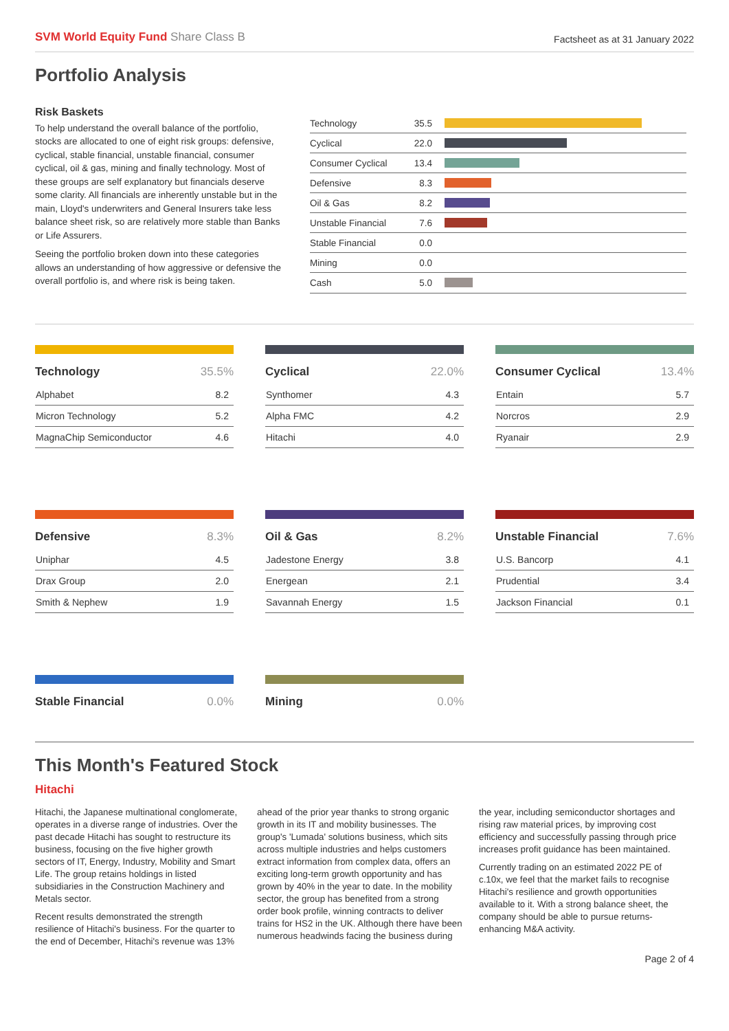SVM World Equity Fund Share Class B
Factsheet as at 31 January 2022
Portfolio Analysis
Risk Baskets
To help understand the overall balance of the portfolio, stocks are allocated to one of eight risk groups: defensive, cyclical, stable financial, unstable financial, consumer cyclical, oil & gas, mining and finally technology. Most of these groups are self explanatory but financials deserve some clarity. All financials are inherently unstable but in the main, Lloyd's underwriters and General Insurers take less balance sheet risk, so are relatively more stable than Banks or Life Assurers.
Seeing the portfolio broken down into these categories allows an understanding of how aggressive or defensive the overall portfolio is, and where risk is being taken.
| Technology | 35.5 | |
| Cyclical | 22.0 | |
| Consumer Cyclical | 13.4 | |
| Defensive | 8.3 | |
| Oil & Gas | 8.2 | |
| Unstable Financial | 7.6 | |
| Stable Financial | 0.0 | |
| Mining | 0.0 | |
| Cash | 5.0 | |
| Technology | 35.5% |
| --- | --- |
| Alphabet | 8.2 |
| Micron Technology | 5.2 |
| MagnaChip Semiconductor | 4.6 |
| Cyclical | 22.0% |
| --- | --- |
| Synthomer | 4.3 |
| Alpha FMC | 4.2 |
| Hitachi | 4.0 |
| Consumer Cyclical | 13.4% |
| --- | --- |
| Entain | 5.7 |
| Norcros | 2.9 |
| Ryanair | 2.9 |
| Defensive | 8.3% |
| --- | --- |
| Uniphar | 4.5 |
| Drax Group | 2.0 |
| Smith & Nephew | 1.9 |
| Oil & Gas | 8.2% |
| --- | --- |
| Jadestone Energy | 3.8 |
| Energean | 2.1 |
| Savannah Energy | 1.5 |
| Unstable Financial | 7.6% |
| --- | --- |
| U.S. Bancorp | 4.1 |
| Prudential | 3.4 |
| Jackson Financial | 0.1 |
| Stable Financial | 0.0% |
| --- | --- |
| Mining | 0.0% |
| --- | --- |
This Month's Featured Stock
Hitachi
Hitachi, the Japanese multinational conglomerate, operates in a diverse range of industries. Over the past decade Hitachi has sought to restructure its business, focusing on the five higher growth sectors of IT, Energy, Industry, Mobility and Smart Life. The group retains holdings in listed subsidiaries in the Construction Machinery and Metals sector.
Recent results demonstrated the strength resilience of Hitachi's business. For the quarter to the end of December, Hitachi's revenue was 13% ahead of the prior year thanks to strong organic growth in its IT and mobility businesses. The group's 'Lumada' solutions business, which sits across multiple industries and helps customers extract information from complex data, offers an exciting long-term growth opportunity and has grown by 40% in the year to date. In the mobility sector, the group has benefited from a strong order book profile, winning contracts to deliver trains for HS2 in the UK. Although there have been numerous headwinds facing the business during the year, including semiconductor shortages and rising raw material prices, by improving cost efficiency and successfully passing through price increases profit guidance has been maintained.
Currently trading on an estimated 2022 PE of c.10x, we feel that the market fails to recognise Hitachi's resilience and growth opportunities available to it. With a strong balance sheet, the company should be able to pursue returns-enhancing M&A activity.
Page 2 of 4